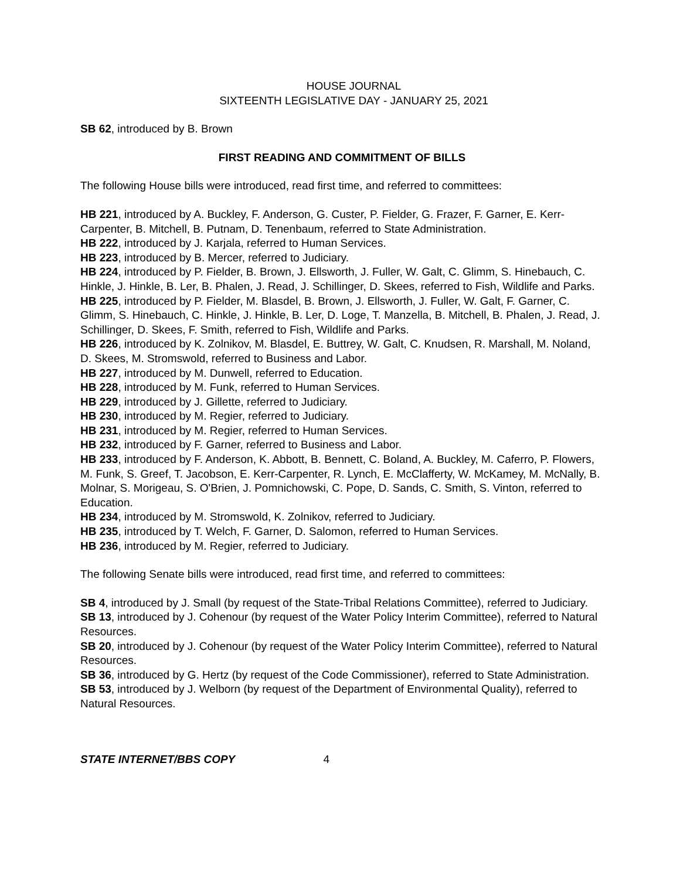HOUSE JOURNAL
SIXTEENTH LEGISLATIVE DAY - JANUARY 25, 2021
SB 62, introduced by B. Brown
FIRST READING AND COMMITMENT OF BILLS
The following House bills were introduced, read first time, and referred to committees:
HB 221, introduced by A. Buckley, F. Anderson, G. Custer, P. Fielder, G. Frazer, F. Garner, E. Kerr-Carpenter, B. Mitchell, B. Putnam, D. Tenenbaum, referred to State Administration.
HB 222, introduced by J. Karjala, referred to Human Services.
HB 223, introduced by B. Mercer, referred to Judiciary.
HB 224, introduced by P. Fielder, B. Brown, J. Ellsworth, J. Fuller, W. Galt, C. Glimm, S. Hinebauch, C. Hinkle, J. Hinkle, B. Ler, B. Phalen, J. Read, J. Schillinger, D. Skees, referred to Fish, Wildlife and Parks.
HB 225, introduced by P. Fielder, M. Blasdel, B. Brown, J. Ellsworth, J. Fuller, W. Galt, F. Garner, C. Glimm, S. Hinebauch, C. Hinkle, J. Hinkle, B. Ler, D. Loge, T. Manzella, B. Mitchell, B. Phalen, J. Read, J. Schillinger, D. Skees, F. Smith, referred to Fish, Wildlife and Parks.
HB 226, introduced by K. Zolnikov, M. Blasdel, E. Buttrey, W. Galt, C. Knudsen, R. Marshall, M. Noland, D. Skees, M. Stromswold, referred to Business and Labor.
HB 227, introduced by M. Dunwell, referred to Education.
HB 228, introduced by M. Funk, referred to Human Services.
HB 229, introduced by J. Gillette, referred to Judiciary.
HB 230, introduced by M. Regier, referred to Judiciary.
HB 231, introduced by M. Regier, referred to Human Services.
HB 232, introduced by F. Garner, referred to Business and Labor.
HB 233, introduced by F. Anderson, K. Abbott, B. Bennett, C. Boland, A. Buckley, M. Caferro, P. Flowers, M. Funk, S. Greef, T. Jacobson, E. Kerr-Carpenter, R. Lynch, E. McClafferty, W. McKamey, M. McNally, B. Molnar, S. Morigeau, S. O'Brien, J. Pomnichowski, C. Pope, D. Sands, C. Smith, S. Vinton, referred to Education.
HB 234, introduced by M. Stromswold, K. Zolnikov, referred to Judiciary.
HB 235, introduced by T. Welch, F. Garner, D. Salomon, referred to Human Services.
HB 236, introduced by M. Regier, referred to Judiciary.
The following Senate bills were introduced, read first time, and referred to committees:
SB 4, introduced by J. Small (by request of the State-Tribal Relations Committee), referred to Judiciary.
SB 13, introduced by J. Cohenour (by request of the Water Policy Interim Committee), referred to Natural Resources.
SB 20, introduced by J. Cohenour (by request of the Water Policy Interim Committee), referred to Natural Resources.
SB 36, introduced by G. Hertz (by request of the Code Commissioner), referred to State Administration.
SB 53, introduced by J. Welborn (by request of the Department of Environmental Quality), referred to Natural Resources.
STATE INTERNET/BBS COPY 4